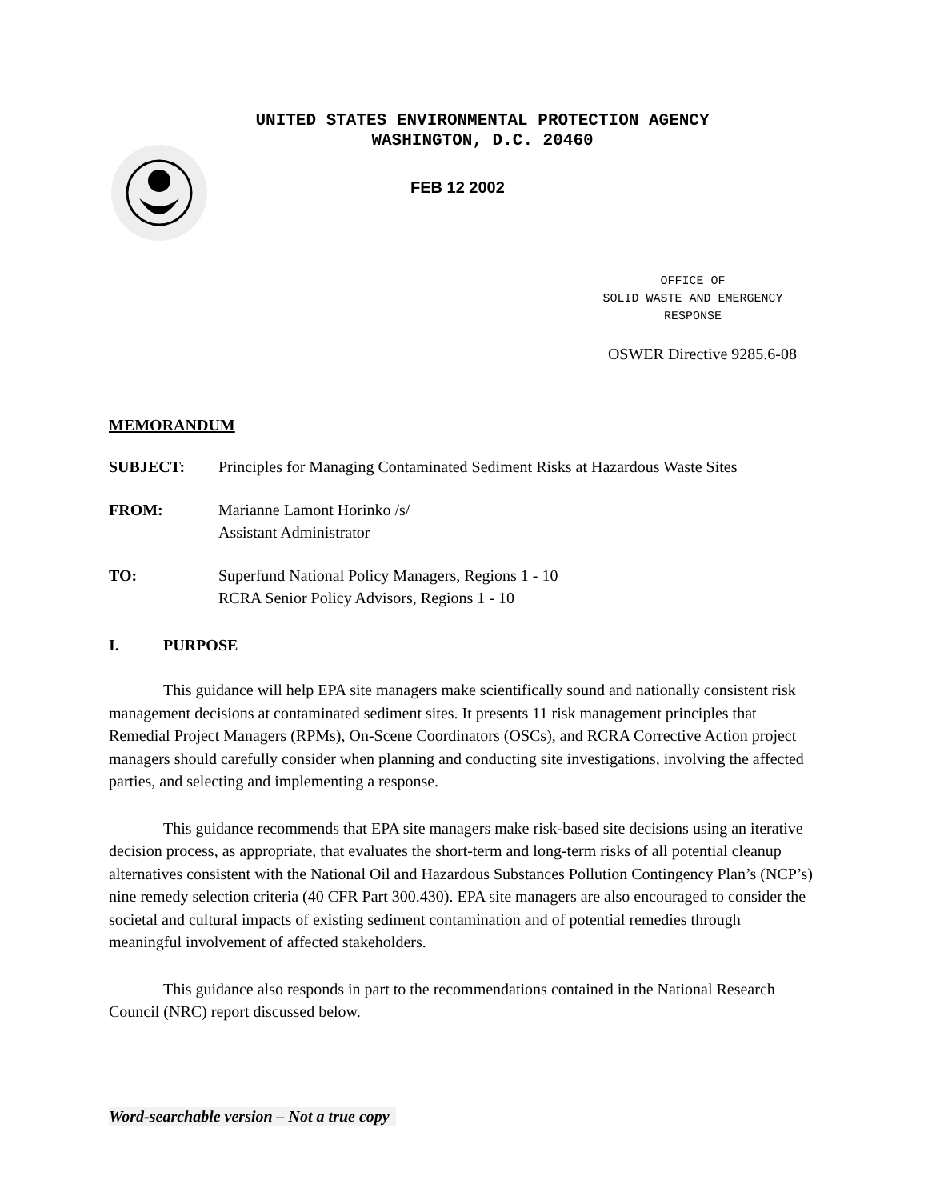UNITED STATES ENVIRONMENTAL PROTECTION AGENCY
WASHINGTON, D.C. 20460
FEB 12 2002
OFFICE OF
SOLID WASTE AND EMERGENCY
RESPONSE
OSWER Directive 9285.6-08
MEMORANDUM
SUBJECT: Principles for Managing Contaminated Sediment Risks at Hazardous Waste Sites
FROM: Marianne Lamont Horinko /s/
Assistant Administrator
TO: Superfund National Policy Managers, Regions 1 - 10
RCRA Senior Policy Advisors, Regions 1 - 10
I. PURPOSE
This guidance will help EPA site managers make scientifically sound and nationally consistent risk management decisions at contaminated sediment sites. It presents 11 risk management principles that Remedial Project Managers (RPMs), On-Scene Coordinators (OSCs), and RCRA Corrective Action project managers should carefully consider when planning and conducting site investigations, involving the affected parties, and selecting and implementing a response.
This guidance recommends that EPA site managers make risk-based site decisions using an iterative decision process, as appropriate, that evaluates the short-term and long-term risks of all potential cleanup alternatives consistent with the National Oil and Hazardous Substances Pollution Contingency Plan’s (NCP’s) nine remedy selection criteria (40 CFR Part 300.430). EPA site managers are also encouraged to consider the societal and cultural impacts of existing sediment contamination and of potential remedies through meaningful involvement of affected stakeholders.
This guidance also responds in part to the recommendations contained in the National Research Council (NRC) report discussed below.
Word-searchable version – Not a true copy